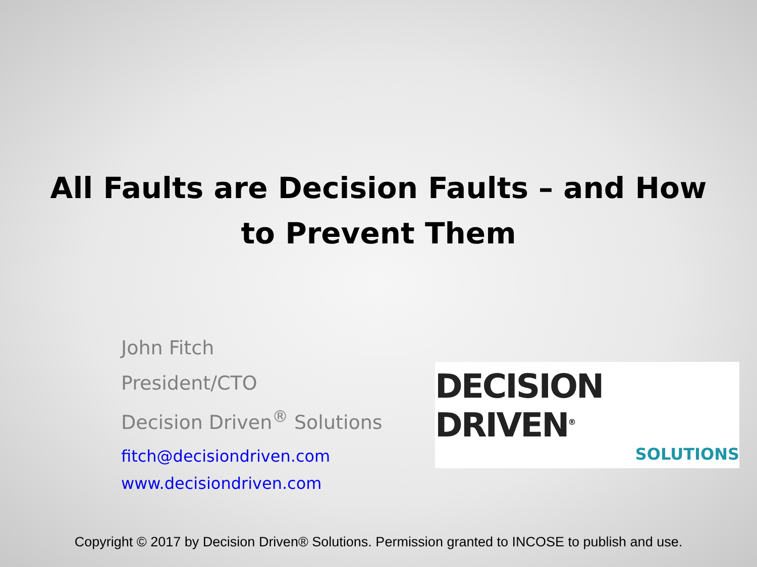All Faults are Decision Faults – and How
to Prevent Them
John Fitch
President/CTO
Decision Driven<sup>®</sup> Solutions
fitch@decisiondriven.com
www.decisiondriven.com
DECISION DRIVEN<sup>®</sup>
SOLUTIONS
Copyright © 2017 by Decision Driven® Solutions. Permission granted to INCOSE to publish and use.